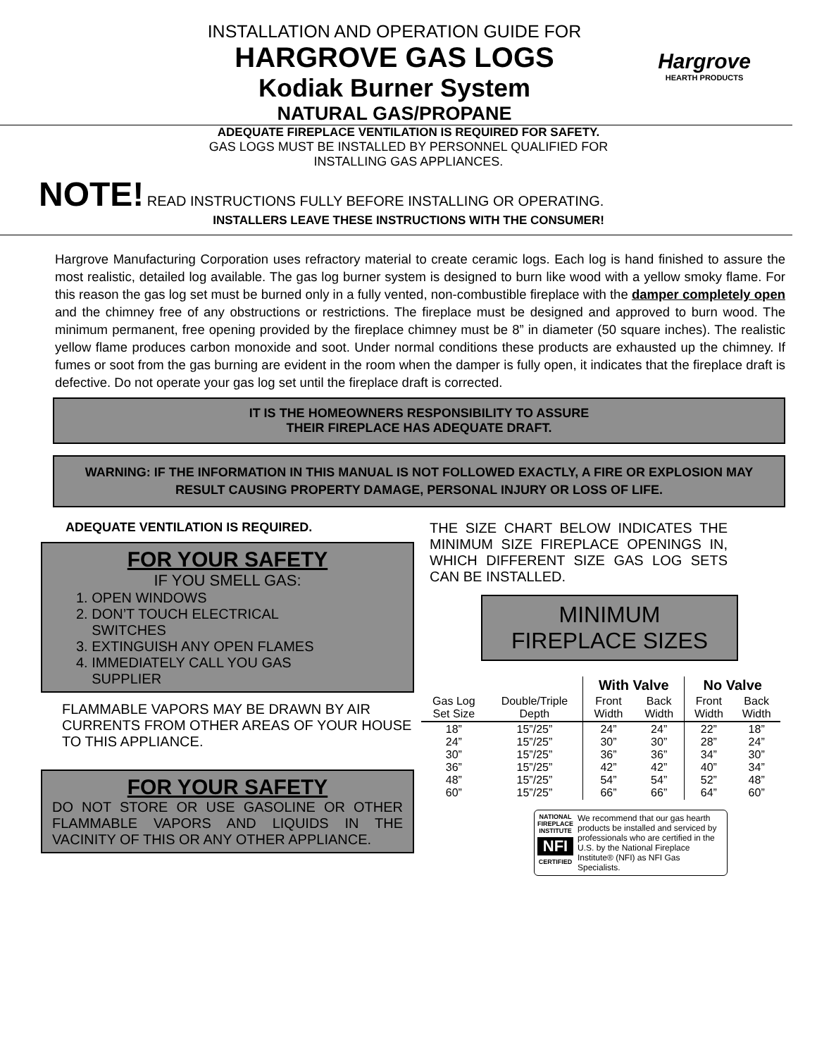Hargrove
HEARTH PRODUCTS
INSTALLATION AND OPERATION GUIDE FOR
HARGROVE GAS LOGS
Kodiak Burner System
NATURAL GAS/PROPANE
ADEQUATE FIREPLACE VENTILATION IS REQUIRED FOR SAFETY.
GAS LOGS MUST BE INSTALLED BY PERSONNEL QUALIFIED FOR
INSTALLING GAS APPLIANCES.
NOTE! READ INSTRUCTIONS FULLY BEFORE INSTALLING OR OPERATING.
INSTALLERS LEAVE THESE INSTRUCTIONS WITH THE CONSUMER!
Hargrove Manufacturing Corporation uses refractory material to create ceramic logs. Each log is hand finished to assure the most realistic, detailed log available. The gas log burner system is designed to burn like wood with a yellow smoky flame. For this reason the gas log set must be burned only in a fully vented, non-combustible fireplace with the damper completely open and the chimney free of any obstructions or restrictions. The fireplace must be designed and approved to burn wood. The minimum permanent, free opening provided by the fireplace chimney must be 8” in diameter (50 square inches). The realistic yellow flame produces carbon monoxide and soot. Under normal conditions these products are exhausted up the chimney. If fumes or soot from the gas burning are evident in the room when the damper is fully open, it indicates that the fireplace draft is defective. Do not operate your gas log set until the fireplace draft is corrected.
IT IS THE HOMEOWNERS RESPONSIBILITY TO ASSURE
THEIR FIREPLACE HAS ADEQUATE DRAFT.
WARNING: IF THE INFORMATION IN THIS MANUAL IS NOT FOLLOWED EXACTLY, A FIRE OR EXPLOSION MAY RESULT CAUSING PROPERTY DAMAGE, PERSONAL INJURY OR LOSS OF LIFE.
ADEQUATE VENTILATION IS REQUIRED.
FOR YOUR SAFETY
IF YOU SMELL GAS:
1. OPEN WINDOWS
2. DON’T TOUCH ELECTRICAL
SWITCHES
3. EXTINGUISH ANY OPEN FLAMES
4. IMMEDIATELY CALL YOU GAS
SUPPLIER
FLAMMABLE VAPORS MAY BE DRAWN BY AIR CURRENTS FROM OTHER AREAS OF YOUR HOUSE TO THIS APPLIANCE.
FOR YOUR SAFETY
DO NOT STORE OR USE GASOLINE OR OTHER FLAMMABLE VAPORS AND LIQUIDS IN THE VACINITY OF THIS OR ANY OTHER APPLIANCE.
THE SIZE CHART BELOW INDICATES THE MINIMUM SIZE FIREPLACE OPENINGS IN, WHICH DIFFERENT SIZE GAS LOG SETS CAN BE INSTALLED.
MINIMUM
FIREPLACE SIZES
| | | With Valve | | No Valve | |
| --- | --- | --- | --- | --- | --- |
| Gas Log Set Size | Double/Triple Depth | Front Width | Back Width | Front Width | Back Width |
| 18” 24” 30” 36” 48” 60” | 15”/25” 15”/25” 15”/25” 15”/25” 15”/25” 15”/25” | 24” 30” 36” 42” 54” 66” | 24” 30” 36” 42” 54” 66” | 22” 28” 34” 40” 52” 64” | 18” 24” 30” 34” 48” 60” |
NATIONAL FIREPLACE INSTITUTE
NFI
CERTIFIED
We recommend that our gas hearth products be installed and serviced by professionals who are certified in the U.S. by the National Fireplace Institute® (NFI) as NFI Gas Specialists.